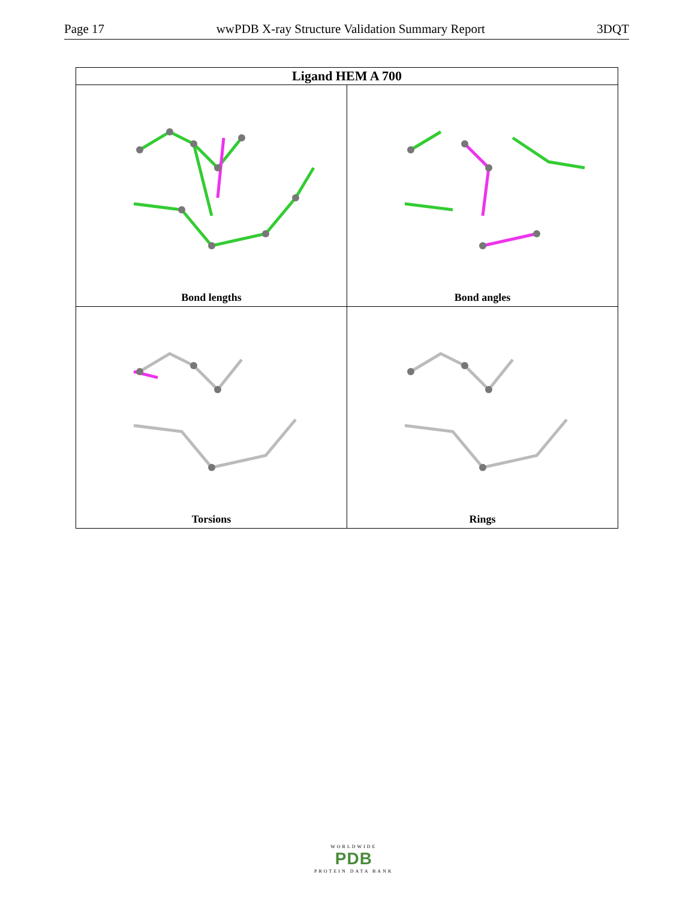Page 17 wwPDB X-ray Structure Validation Summary Report 3DQT
| Ligand HEM A 700 | |
| --- | --- |
| Bond lengths | Bond angles |
| Torsions | Rings |
WORLDWIDE
PDB
PROTEIN DATA BANK